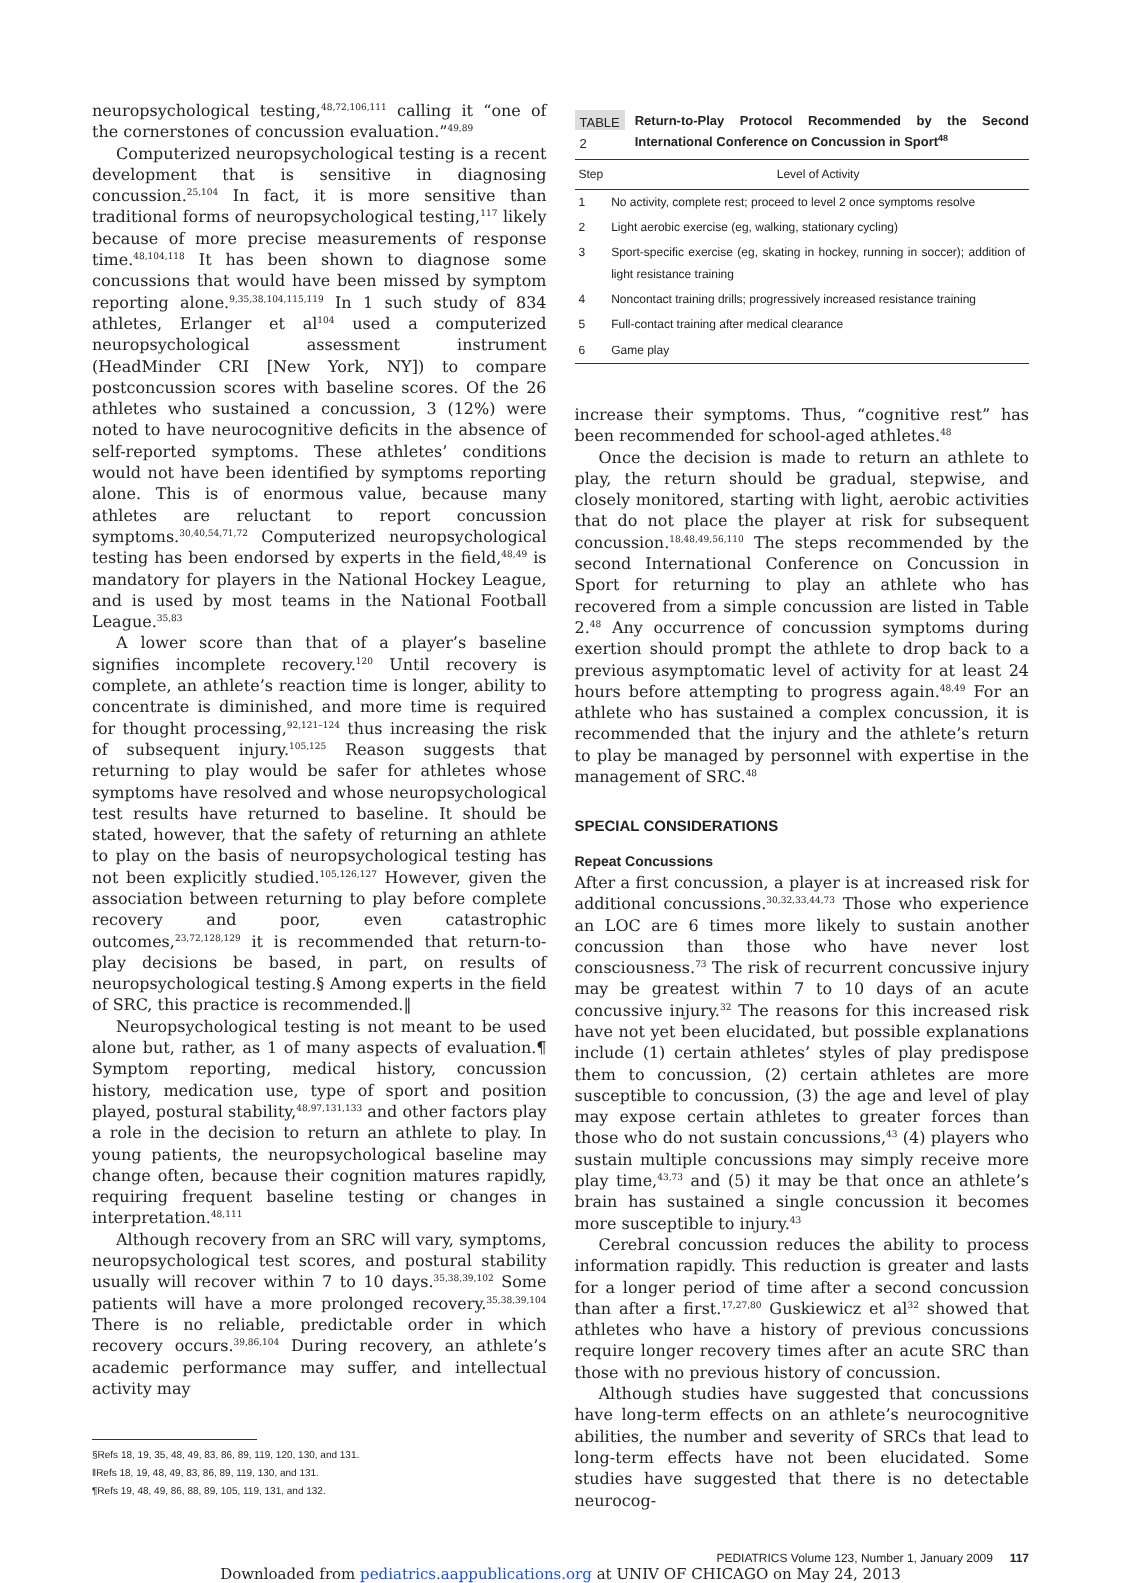neuropsychological testing,<sup>48,72,106,111</sup> calling it “one of the cornerstones of concussion evaluation.”<sup>49,89</sup>
Computerized neuropsychological testing is a recent development that is sensitive in diagnosing concussion.<sup>25,104</sup> In fact, it is more sensitive than traditional forms of neuropsychological testing,<sup>117</sup> likely because of more precise measurements of response time.<sup>48,104,118</sup> It has been shown to diagnose some concussions that would have been missed by symptom reporting alone.<sup>9,35,38,104,115,119</sup> In 1 such study of 834 athletes, Erlanger et al<sup>104</sup> used a computerized neuropsychological assessment instrument (HeadMinder CRI [New York, NY]) to compare postconcussion scores with baseline scores. Of the 26 athletes who sustained a concussion, 3 (12%) were noted to have neurocognitive deficits in the absence of self-reported symptoms. These athletes’ conditions would not have been identified by symptoms reporting alone. This is of enormous value, because many athletes are reluctant to report concussion symptoms.<sup>30,40,54,71,72</sup> Computerized neuropsychological testing has been endorsed by experts in the field,<sup>48,49</sup> is mandatory for players in the National Hockey League, and is used by most teams in the National Football League.<sup>35,83</sup>
A lower score than that of a player’s baseline signifies incomplete recovery.<sup>120</sup> Until recovery is complete, an athlete’s reaction time is longer, ability to concentrate is diminished, and more time is required for thought processing,<sup>92,121–124</sup> thus increasing the risk of subsequent injury.<sup>105,125</sup> Reason suggests that returning to play would be safer for athletes whose symptoms have resolved and whose neuropsychological test results have returned to baseline. It should be stated, however, that the safety of returning an athlete to play on the basis of neuropsychological testing has not been explicitly studied.<sup>105,126,127</sup> However, given the association between returning to play before complete recovery and poor, even catastrophic outcomes,<sup>23,72,128,129</sup> it is recommended that return-to-play decisions be based, in part, on results of neuropsychological testing.§ Among experts in the field of SRC, this practice is recommended.‖
Neuropsychological testing is not meant to be used alone but, rather, as 1 of many aspects of evaluation.¶ Symptom reporting, medical history, concussion history, medication use, type of sport and position played, postural stability,<sup>48,97,131,133</sup> and other factors play a role in the decision to return an athlete to play. In young patients, the neuropsychological baseline may change often, because their cognition matures rapidly, requiring frequent baseline testing or changes in interpretation.<sup>48,111</sup>
Although recovery from an SRC will vary, symptoms, neuropsychological test scores, and postural stability usually will recover within 7 to 10 days.<sup>35,38,39,102</sup> Some patients will have a more prolonged recovery.<sup>35,38,39,104</sup> There is no reliable, predictable order in which recovery occurs.<sup>39,86,104</sup> During recovery, an athlete’s academic performance may suffer, and intellectual activity may
§Refs 18, 19, 35, 48, 49, 83, 86, 89, 119, 120, 130, and 131.
‖Refs 18, 19, 48, 49, 83, 86, 89, 119, 130, and 131.
¶Refs 19, 48, 49, 86, 88, 89, 105, 119, 131, and 132.
TABLE 2 Return-to-Play Protocol Recommended by the Second International Conference on Concussion in Sport<sup>48</sup>
| Step | Level of Activity |
| --- | --- |
| 1 | No activity, complete rest; proceed to level 2 once symptoms resolve |
| 2 | Light aerobic exercise (eg, walking, stationary cycling) |
| 3 | Sport-specific exercise (eg, skating in hockey, running in soccer); addition of light resistance training |
| 4 | Noncontact training drills; progressively increased resistance training |
| 5 | Full-contact training after medical clearance |
| 6 | Game play |
increase their symptoms. Thus, “cognitive rest” has been recommended for school-aged athletes.<sup>48</sup>
Once the decision is made to return an athlete to play, the return should be gradual, stepwise, and closely monitored, starting with light, aerobic activities that do not place the player at risk for subsequent concussion.<sup>18,48,49,56,110</sup> The steps recommended by the second International Conference on Concussion in Sport for returning to play an athlete who has recovered from a simple concussion are listed in Table 2.<sup>48</sup> Any occurrence of concussion symptoms during exertion should prompt the athlete to drop back to a previous asymptomatic level of activity for at least 24 hours before attempting to progress again.<sup>48,49</sup> For an athlete who has sustained a complex concussion, it is recommended that the injury and the athlete’s return to play be managed by personnel with expertise in the management of SRC.<sup>48</sup>
SPECIAL CONSIDERATIONS
Repeat Concussions
After a first concussion, a player is at increased risk for additional concussions.<sup>30,32,33,44,73</sup> Those who experience an LOC are 6 times more likely to sustain another concussion than those who have never lost consciousness.<sup>73</sup> The risk of recurrent concussive injury may be greatest within 7 to 10 days of an acute concussive injury.<sup>32</sup> The reasons for this increased risk have not yet been elucidated, but possible explanations include (1) certain athletes’ styles of play predispose them to concussion, (2) certain athletes are more susceptible to concussion, (3) the age and level of play may expose certain athletes to greater forces than those who do not sustain concussions,<sup>43</sup> (4) players who sustain multiple concussions may simply receive more play time,<sup>43,73</sup> and (5) it may be that once an athlete’s brain has sustained a single concussion it becomes more susceptible to injury.<sup>43</sup>
Cerebral concussion reduces the ability to process information rapidly. This reduction is greater and lasts for a longer period of time after a second concussion than after a first.<sup>17,27,80</sup> Guskiewicz et al<sup>32</sup> showed that athletes who have a history of previous concussions require longer recovery times after an acute SRC than those with no previous history of concussion.
Although studies have suggested that concussions have long-term effects on an athlete’s neurocognitive abilities, the number and severity of SRCs that lead to long-term effects have not been elucidated. Some studies have suggested that there is no detectable neurocog-
PEDIATRICS Volume 123, Number 1, January 2009 117
Downloaded from pediatrics.aappublications.org at UNIV OF CHICAGO on May 24, 2013